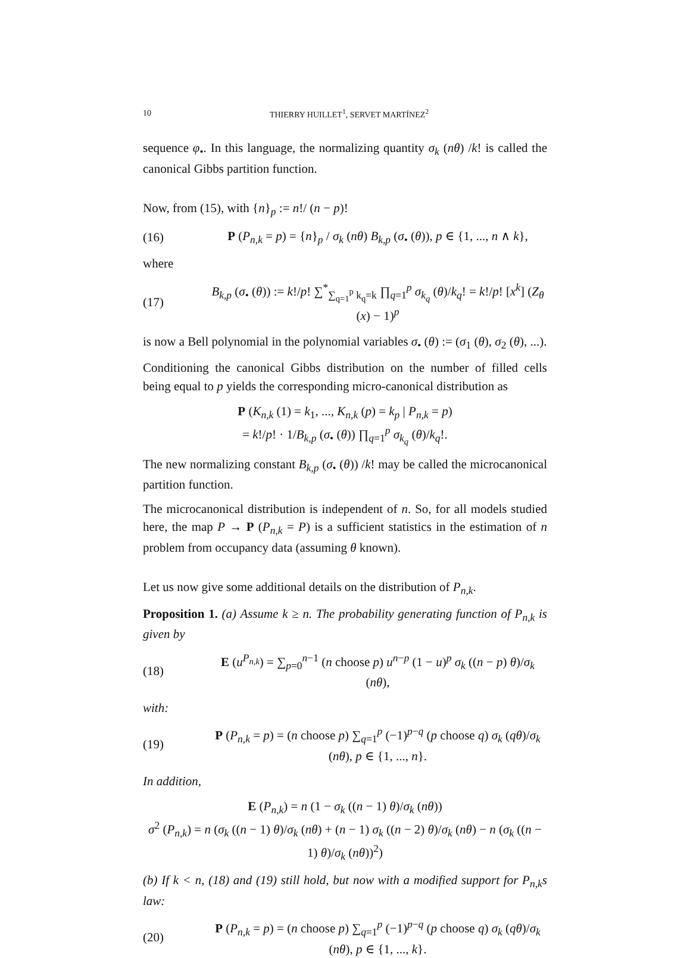10 THIERRY HUILLET<sup>1</sup>, SERVET MARTÍNEZ<sup>2</sup>
sequence φ<sub>•</sub>. In this language, the normalizing quantity σ<sub>k</sub> (nθ) /k! is called the canonical Gibbs partition function.
Now, from (15), with {n}<sub>p</sub> := n!/ (n − p)!
(16) P (P<sub>n,k</sub> = p) = {n}<sub>p</sub> / σ<sub>k</sub> (nθ) B<sub>k,p</sub> (σ<sub>•</sub> (θ)), p ∈ {1, ..., n ∧ k},
where
(17) B<sub>k,p</sub> (σ<sub>•</sub> (θ)) := k!/p! ∑<sup>*</sup><sub>∑<sub>q=1</sub><sup>p</sup> k<sub>q</sub>=k</sub> ∏<sub>q=1</sub><sup>p</sup> σ<sub>k<sub>q</sub></sub> (θ)/k<sub>q</sub>! = k!/p! [x<sup>k</sup>] (Z<sub>θ</sub> (x) − 1)<sup>p</sup>
is now a Bell polynomial in the polynomial variables σ<sub>•</sub> (θ) := (σ<sub>1</sub> (θ), σ<sub>2</sub> (θ), ...).
Conditioning the canonical Gibbs distribution on the number of filled cells being equal to p yields the corresponding micro-canonical distribution as
P (K<sub>n,k</sub> (1) = k<sub>1</sub>, ..., K<sub>n,k</sub> (p) = k<sub>p</sub> | P<sub>n,k</sub> = p)
= k!/p! · 1/B<sub>k,p</sub> (σ<sub>•</sub> (θ)) ∏<sub>q=1</sub><sup>p</sup> σ<sub>k<sub>q</sub></sub> (θ)/k<sub>q</sub>!.
The new normalizing constant B<sub>k,p</sub> (σ<sub>•</sub> (θ)) /k! may be called the microcanonical partition function.
The microcanonical distribution is independent of n. So, for all models studied here, the map P → P (P<sub>n,k</sub> = P) is a sufficient statistics in the estimation of n problem from occupancy data (assuming θ known).
Let us now give some additional details on the distribution of P<sub>n,k</sub>.
Proposition 1. (a) Assume k ≥ n. The probability generating function of P<sub>n,k</sub> is given by
(18) E (u<sup>P<sub>n,k</sub></sup>) = ∑<sub>p=0</sub><sup>n−1</sup> (n choose p) u<sup>n−p</sup> (1 − u)<sup>p</sup> σ<sub>k</sub> ((n − p) θ)/σ<sub>k</sub> (nθ),
with:
(19) P (P<sub>n,k</sub> = p) = (n choose p) ∑<sub>q=1</sub><sup>p</sup> (−1)<sup>p−q</sup> (p choose q) σ<sub>k</sub> (qθ)/σ<sub>k</sub> (nθ), p ∈ {1, ..., n}.
In addition,
E (P<sub>n,k</sub>) = n (1 − σ<sub>k</sub> ((n − 1) θ)/σ<sub>k</sub> (nθ))
σ<sup>2</sup> (P<sub>n,k</sub>) = n (σ<sub>k</sub> ((n − 1) θ)/σ<sub>k</sub> (nθ) + (n − 1) σ<sub>k</sub> ((n − 2) θ)/σ<sub>k</sub> (nθ) − n (σ<sub>k</sub> ((n − 1) θ)/σ<sub>k</sub> (nθ))<sup>2</sup>)
(b) If k < n, (18) and (19) still hold, but now with a modified support for P<sub>n,k</sub>s law:
(20) P (P<sub>n,k</sub> = p) = (n choose p) ∑<sub>q=1</sub><sup>p</sup> (−1)<sup>p−q</sup> (p choose q) σ<sub>k</sub> (qθ)/σ<sub>k</sub> (nθ), p ∈ {1, ..., k}.